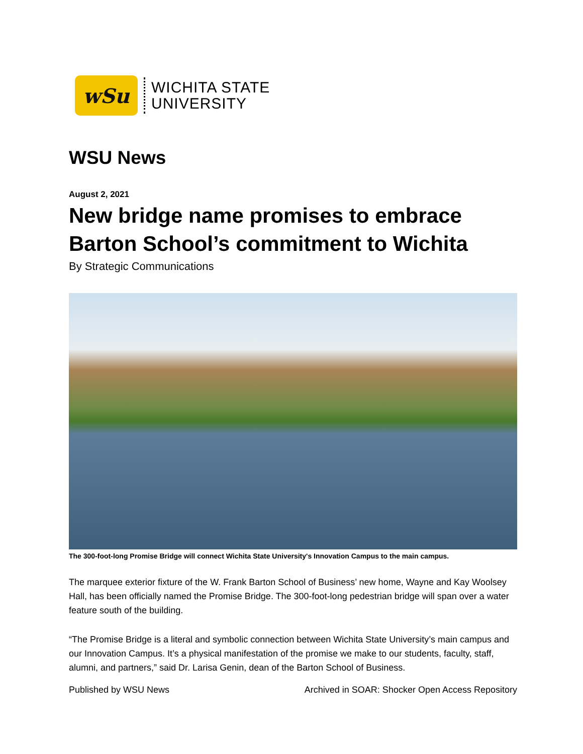wSu
WICHITA STATE
UNIVERSITY
WSU News
August 2, 2021
New bridge name promises to embrace Barton School’s commitment to Wichita
By Strategic Communications
The 300-foot-long Promise Bridge will connect Wichita State University's Innovation Campus to the main campus.
The marquee exterior fixture of the W. Frank Barton School of Business’ new home, Wayne and Kay Woolsey Hall, has been officially named the Promise Bridge. The 300-foot-long pedestrian bridge will span over a water feature south of the building.
“The Promise Bridge is a literal and symbolic connection between Wichita State University’s main campus and our Innovation Campus. It’s a physical manifestation of the promise we make to our students, faculty, staff, alumni, and partners,” said Dr. Larisa Genin, dean of the Barton School of Business.
Published by WSU News Archived in SOAR: Shocker Open Access Repository